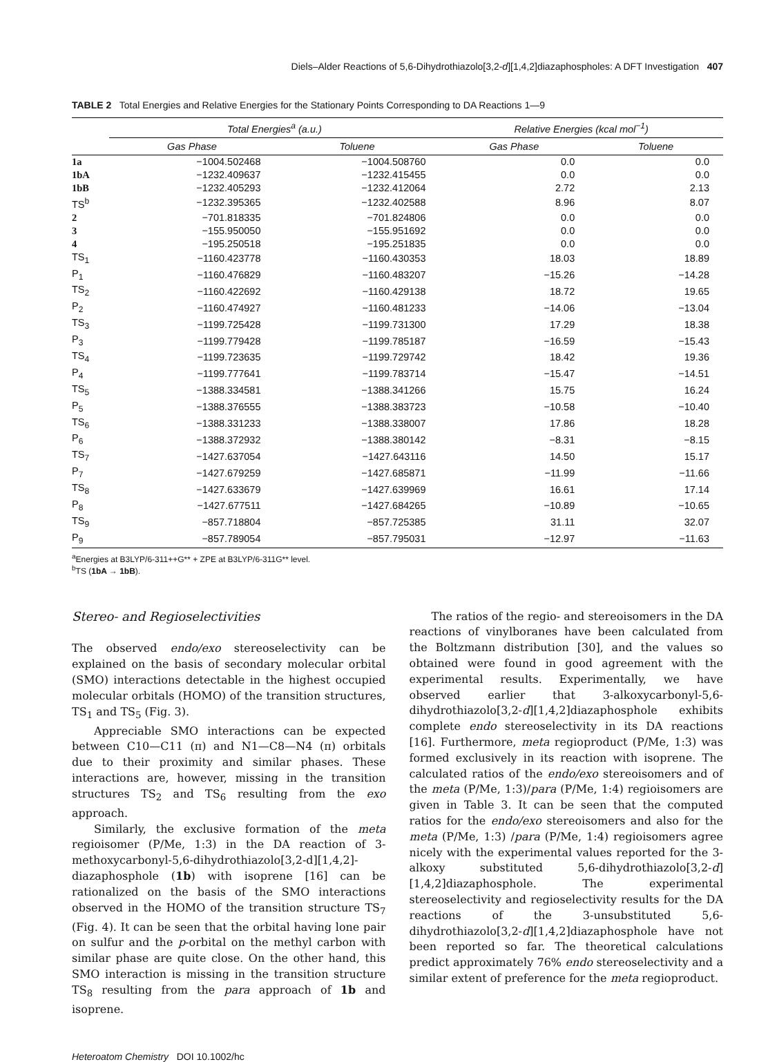Diels–Alder Reactions of 5,6-Dihydrothiazolo[3,2-d][1,4,2]diazaphospholes: A DFT Investigation 407
TABLE 2 Total Energies and Relative Energies for the Stationary Points Corresponding to DA Reactions 1—9
| | Total Energies<sup>a</sup> (a.u.) | | | Relative Energies (kcal mol<sup>−1</sup>) | |
| --- | --- | --- | --- | --- | --- |
| | Gas Phase | Toluene | | Gas Phase | Toluene |
| 1a | −1004.502468 | −1004.508760 | | 0.0 | 0.0 |
| 1bA | −1232.409637 | −1232.415455 | | 0.0 | 0.0 |
| 1bB | −1232.405293 | −1232.412064 | | 2.72 | 2.13 |
| TS<sup>b</sup> | −1232.395365 | −1232.402588 | | 8.96 | 8.07 |
| 2 | −701.818335 | −701.824806 | | 0.0 | 0.0 |
| 3 | −155.950050 | −155.951692 | | 0.0 | 0.0 |
| 4 | −195.250518 | −195.251835 | | 0.0 | 0.0 |
| TS<sub>1</sub> | −1160.423778 | −1160.430353 | | 18.03 | 18.89 |
| P<sub>1</sub> | −1160.476829 | −1160.483207 | | −15.26 | −14.28 |
| TS<sub>2</sub> | −1160.422692 | −1160.429138 | | 18.72 | 19.65 |
| P<sub>2</sub> | −1160.474927 | −1160.481233 | | −14.06 | −13.04 |
| TS<sub>3</sub> | −1199.725428 | −1199.731300 | | 17.29 | 18.38 |
| P<sub>3</sub> | −1199.779428 | −1199.785187 | | −16.59 | −15.43 |
| TS<sub>4</sub> | −1199.723635 | −1199.729742 | | 18.42 | 19.36 |
| P<sub>4</sub> | −1199.777641 | −1199.783714 | | −15.47 | −14.51 |
| TS<sub>5</sub> | −1388.334581 | −1388.341266 | | 15.75 | 16.24 |
| P<sub>5</sub> | −1388.376555 | −1388.383723 | | −10.58 | −10.40 |
| TS<sub>6</sub> | −1388.331233 | −1388.338007 | | 17.86 | 18.28 |
| P<sub>6</sub> | −1388.372932 | −1388.380142 | | −8.31 | −8.15 |
| TS<sub>7</sub> | −1427.637054 | −1427.643116 | | 14.50 | 15.17 |
| P<sub>7</sub> | −1427.679259 | −1427.685871 | | −11.99 | −11.66 |
| TS<sub>8</sub> | −1427.633679 | −1427.639969 | | 16.61 | 17.14 |
| P<sub>8</sub> | −1427.677511 | −1427.684265 | | −10.89 | −10.65 |
| TS<sub>9</sub> | −857.718804 | −857.725385 | | 31.11 | 32.07 |
| P<sub>9</sub> | −857.789054 | −857.795031 | | −12.97 | −11.63 |
<sup>a</sup> Energies at B3LYP/6-311++G** + ZPE at B3LYP/6-311G** level.
<sup>b</sup> TS (1bA → 1bB).
Stereo- and Regioselectivities
The observed endo/exo stereoselectivity can be explained on the basis of secondary molecular orbital (SMO) interactions detectable in the highest occupied molecular orbitals (HOMO) of the transition structures, TS<sub>1</sub> and TS<sub>5</sub> (Fig. 3).
Appreciable SMO interactions can be expected between C10—C11 (π) and N1—C8—N4 (π) orbitals due to their proximity and similar phases. These interactions are, however, missing in the transition structures TS<sub>2</sub> and TS<sub>6</sub> resulting from the exo approach.
Similarly, the exclusive formation of the meta regioisomer (P/Me, 1:3) in the DA reaction of 3-methoxycarbonyl-5,6-dihydrothiazolo[3,2-d][1,4,2]-diazaphosphole (1b) with isoprene [16] can be rationalized on the basis of the SMO interactions observed in the HOMO of the transition structure TS<sub>7</sub> (Fig. 4). It can be seen that the orbital having lone pair on sulfur and the p-orbital on the methyl carbon with similar phase are quite close. On the other hand, this SMO interaction is missing in the transition structure TS<sub>8</sub> resulting from the para approach of 1b and isoprene.
The ratios of the regio- and stereoisomers in the DA reactions of vinylboranes have been calculated from the Boltzmann distribution [30], and the values so obtained were found in good agreement with the experimental results. Experimentally, we have observed earlier that 3-alkoxycarbonyl-5,6-dihydrothiazolo[3,2-d][1,4,2]diazaphosphole exhibits complete endo stereoselectivity in its DA reactions [16]. Furthermore, meta regioproduct (P/Me, 1:3) was formed exclusively in its reaction with isoprene. The calculated ratios of the endo/exo stereoisomers and of the meta (P/Me, 1:3)/para (P/Me, 1:4) regioisomers are given in Table 3. It can be seen that the computed ratios for the endo/exo stereoisomers and also for the meta (P/Me, 1:3) /para (P/Me, 1:4) regioisomers agree nicely with the experimental values reported for the 3-alkoxy substituted 5,6-dihydrothiazolo[3,2-d][1,4,2]diazaphosphole. The experimental stereoselectivity and regioselectivity results for the DA reactions of the 3-unsubstituted 5,6-dihydrothiazolo[3,2-d][1,4,2]diazaphosphole have not been reported so far. The theoretical calculations predict approximately 76% endo stereoselectivity and a similar extent of preference for the meta regioproduct.
Heteroatom Chemistry DOI 10.1002/hc